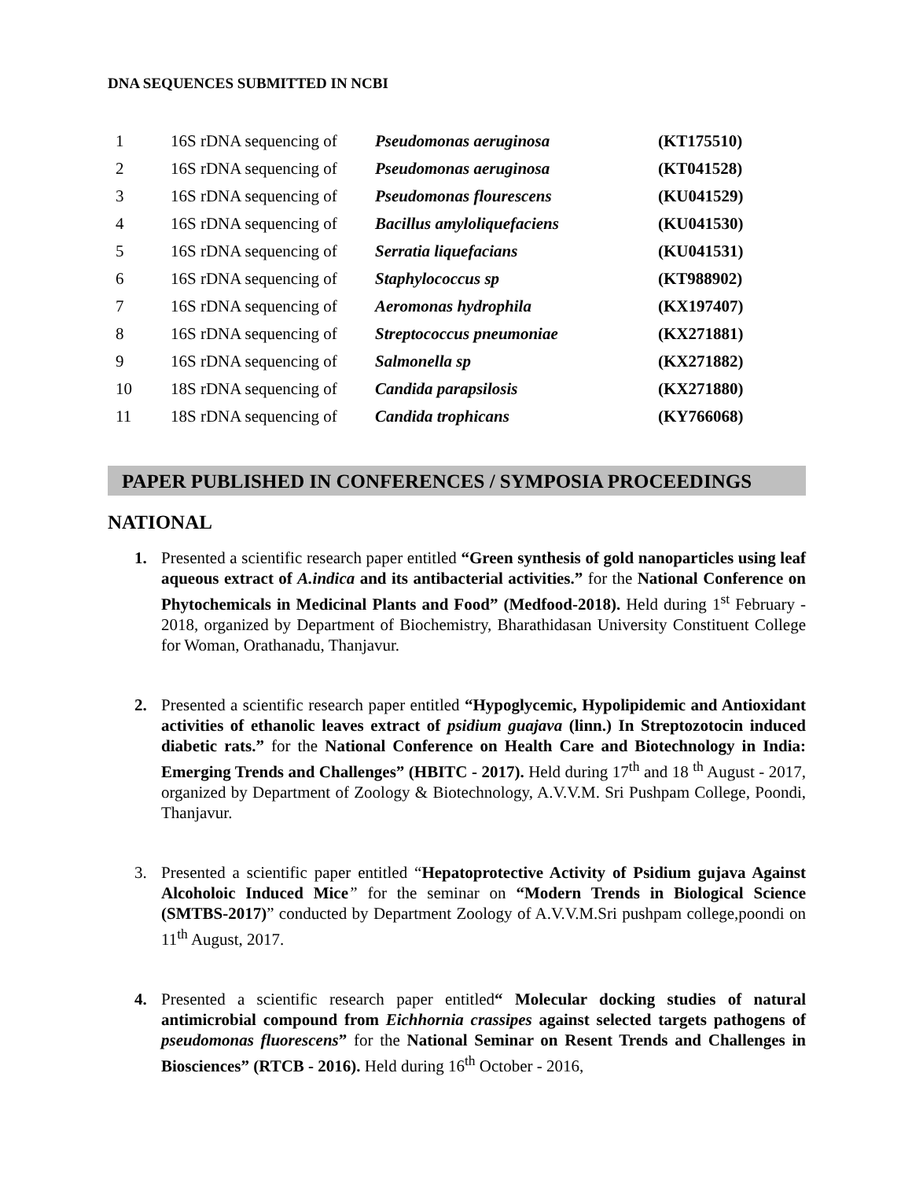DNA SEQUENCES SUBMITTED IN NCBI
| 1 | 16S rDNA sequencing of | Pseudomonas aeruginosa | (KT175510) |
| 2 | 16S rDNA sequencing of | Pseudomonas aeruginosa | (KT041528) |
| 3 | 16S rDNA sequencing of | Pseudomonas flourescens | (KU041529) |
| 4 | 16S rDNA sequencing of | Bacillus amyloliquefaciens | (KU041530) |
| 5 | 16S rDNA sequencing of | Serratia liquefacians | (KU041531) |
| 6 | 16S rDNA sequencing of | Staphylococcus sp | (KT988902) |
| 7 | 16S rDNA sequencing of | Aeromonas hydrophila | (KX197407) |
| 8 | 16S rDNA sequencing of | Streptococcus pneumoniae | (KX271881) |
| 9 | 16S rDNA sequencing of | Salmonella sp | (KX271882) |
| 10 | 18S rDNA sequencing of | Candida parapsilosis | (KX271880) |
| 11 | 18S rDNA sequencing of | Candida trophicans | (KY766068) |
PAPER PUBLISHED IN CONFERENCES / SYMPOSIA PROCEEDINGS
NATIONAL
1. Presented a scientific research paper entitled “Green synthesis of gold nanoparticles using leaf aqueous extract of A.indica and its antibacterial activities.” for the National Conference on Phytochemicals in Medicinal Plants and Food” (Medfood-2018). Held during 1<sup>st</sup> February - 2018, organized by Department of Biochemistry, Bharathidasan University Constituent College for Woman, Orathanadu, Thanjavur.
2. Presented a scientific research paper entitled “Hypoglycemic, Hypolipidemic and Antioxidant activities of ethanolic leaves extract of psidium guajava (linn.) In Streptozotocin induced diabetic rats.” for the National Conference on Health Care and Biotechnology in India: Emerging Trends and Challenges” (HBITC - 2017). Held during 17<sup>th</sup> and 18 <sup>th</sup> August - 2017, organized by Department of Zoology & Biotechnology, A.V.V.M. Sri Pushpam College, Poondi, Thanjavur.
3. Presented a scientific paper entitled “Hepatoprotective Activity of Psidium gujava Against Alcoholoic Induced Mice” for the seminar on “Modern Trends in Biological Science (SMTBS-2017)” conducted by Department Zoology of A.V.V.M.Sri pushpam college,poondi on 11<sup>th</sup> August, 2017.
4. Presented a scientific research paper entitled“ Molecular docking studies of natural antimicrobial compound from Eichhornia crassipes against selected targets pathogens of pseudomonas fluorescens” for the National Seminar on Resent Trends and Challenges in Biosciences” (RTCB - 2016). Held during 16<sup>th</sup> October - 2016,